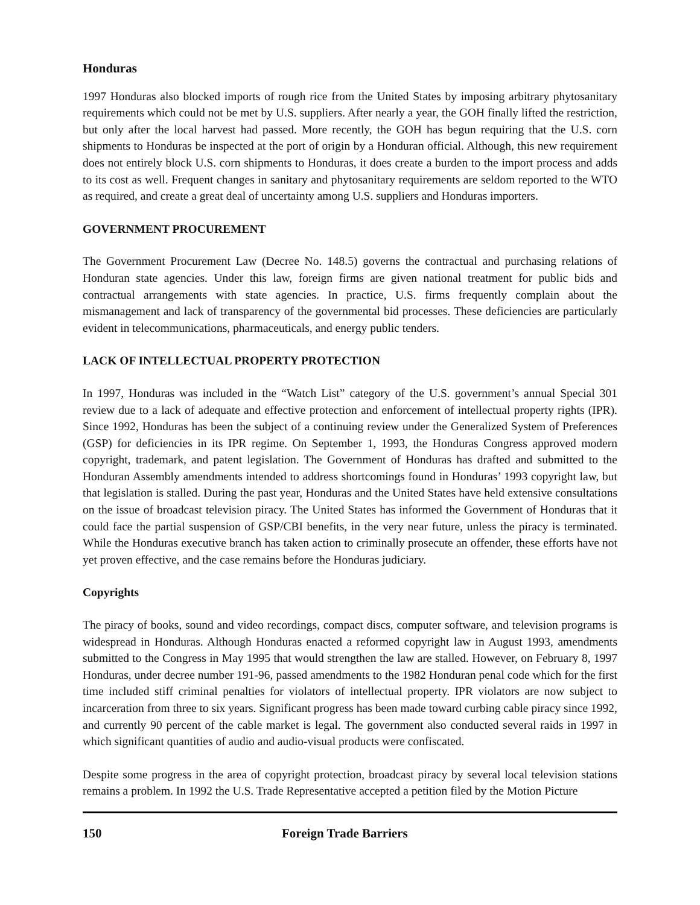Honduras
1997 Honduras also blocked imports of rough rice from the United States by imposing arbitrary phytosanitary requirements which could not be met by U.S. suppliers. After nearly a year, the GOH finally lifted the restriction, but only after the local harvest had passed. More recently, the GOH has begun requiring that the U.S. corn shipments to Honduras be inspected at the port of origin by a Honduran official. Although, this new requirement does not entirely block U.S. corn shipments to Honduras, it does create a burden to the import process and adds to its cost as well. Frequent changes in sanitary and phytosanitary requirements are seldom reported to the WTO as required, and create a great deal of uncertainty among U.S. suppliers and Honduras importers.
GOVERNMENT PROCUREMENT
The Government Procurement Law (Decree No. 148.5) governs the contractual and purchasing relations of Honduran state agencies. Under this law, foreign firms are given national treatment for public bids and contractual arrangements with state agencies. In practice, U.S. firms frequently complain about the mismanagement and lack of transparency of the governmental bid processes. These deficiencies are particularly evident in telecommunications, pharmaceuticals, and energy public tenders.
LACK OF INTELLECTUAL PROPERTY PROTECTION
In 1997, Honduras was included in the “Watch List” category of the U.S. government’s annual Special 301 review due to a lack of adequate and effective protection and enforcement of intellectual property rights (IPR). Since 1992, Honduras has been the subject of a continuing review under the Generalized System of Preferences (GSP) for deficiencies in its IPR regime. On September 1, 1993, the Honduras Congress approved modern copyright, trademark, and patent legislation. The Government of Honduras has drafted and submitted to the Honduran Assembly amendments intended to address shortcomings found in Honduras’ 1993 copyright law, but that legislation is stalled. During the past year, Honduras and the United States have held extensive consultations on the issue of broadcast television piracy. The United States has informed the Government of Honduras that it could face the partial suspension of GSP/CBI benefits, in the very near future, unless the piracy is terminated. While the Honduras executive branch has taken action to criminally prosecute an offender, these efforts have not yet proven effective, and the case remains before the Honduras judiciary.
Copyrights
The piracy of books, sound and video recordings, compact discs, computer software, and television programs is widespread in Honduras. Although Honduras enacted a reformed copyright law in August 1993, amendments submitted to the Congress in May 1995 that would strengthen the law are stalled. However, on February 8, 1997 Honduras, under decree number 191-96, passed amendments to the 1982 Honduran penal code which for the first time included stiff criminal penalties for violators of intellectual property. IPR violators are now subject to incarceration from three to six years. Significant progress has been made toward curbing cable piracy since 1992, and currently 90 percent of the cable market is legal. The government also conducted several raids in 1997 in which significant quantities of audio and audio-visual products were confiscated.
Despite some progress in the area of copyright protection, broadcast piracy by several local television stations remains a problem. In 1992 the U.S. Trade Representative accepted a petition filed by the Motion Picture
150 Foreign Trade Barriers